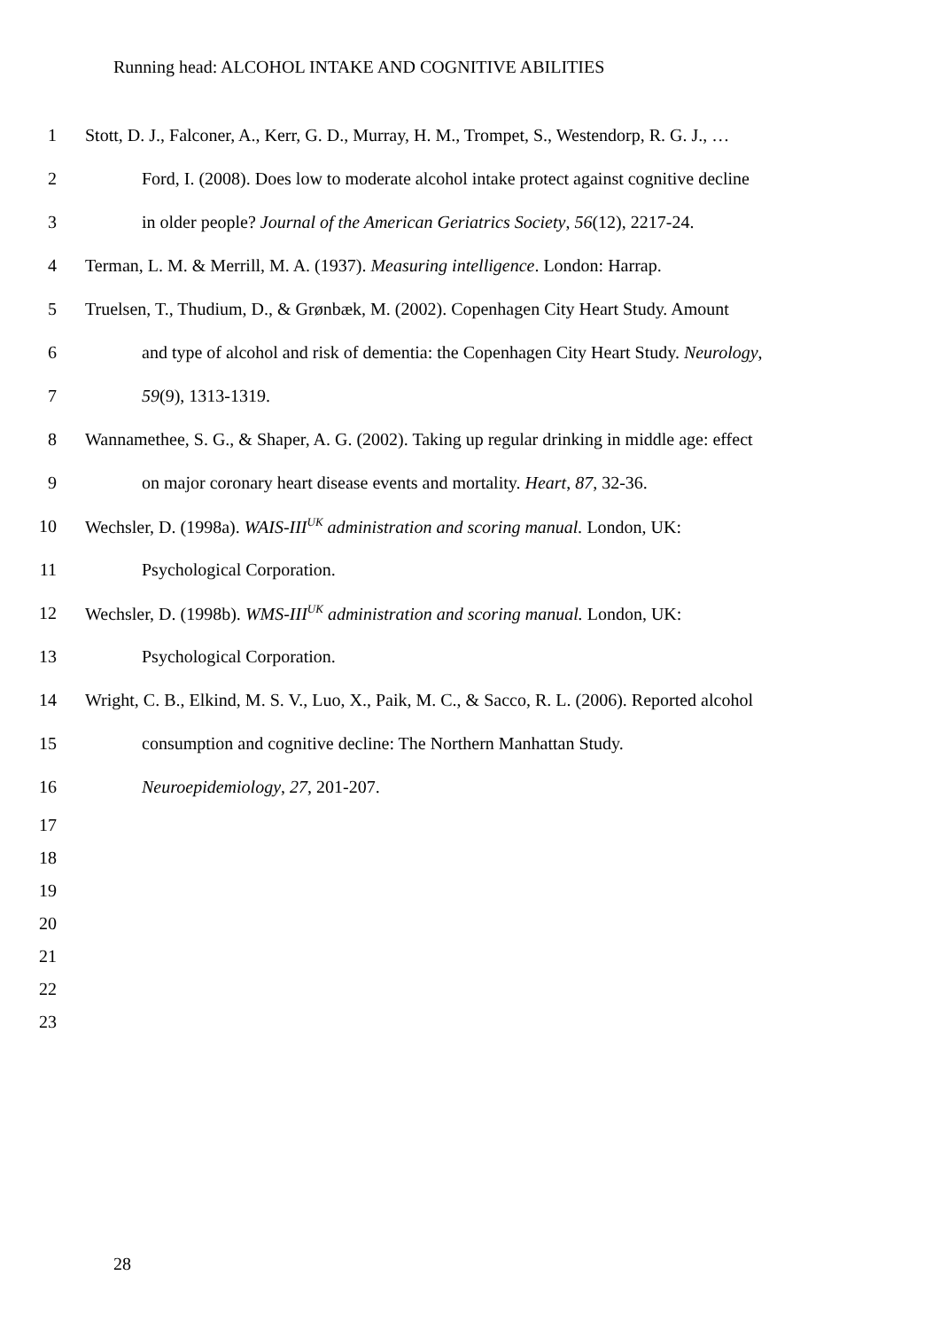Running head: ALCOHOL INTAKE AND COGNITIVE ABILITIES
1 Stott, D. J., Falconer, A., Kerr, G. D., Murray, H. M., Trompet, S., Westendorp, R. G. J., …
2 Ford, I. (2008). Does low to moderate alcohol intake protect against cognitive decline
3 in older people? Journal of the American Geriatrics Society, 56(12), 2217-24.
4 Terman, L. M. & Merrill, M. A. (1937). Measuring intelligence. London: Harrap.
5 Truelsen, T., Thudium, D., & Grønbæk, M. (2002). Copenhagen City Heart Study. Amount
6 and type of alcohol and risk of dementia: the Copenhagen City Heart Study. Neurology,
7 59(9), 1313-1319.
8 Wannamethee, S. G., & Shaper, A. G. (2002). Taking up regular drinking in middle age: effect
9 on major coronary heart disease events and mortality. Heart, 87, 32-36.
10 Wechsler, D. (1998a). WAIS-III<sup>UK</sup> administration and scoring manual. London, UK:
11 Psychological Corporation.
12 Wechsler, D. (1998b). WMS-III<sup>UK</sup> administration and scoring manual. London, UK:
13 Psychological Corporation.
14 Wright, C. B., Elkind, M. S. V., Luo, X., Paik, M. C., & Sacco, R. L. (2006). Reported alcohol
15 consumption and cognitive decline: The Northern Manhattan Study.
16 Neuroepidemiology, 27, 201-207.
17
18
19
20
21
22
23
28